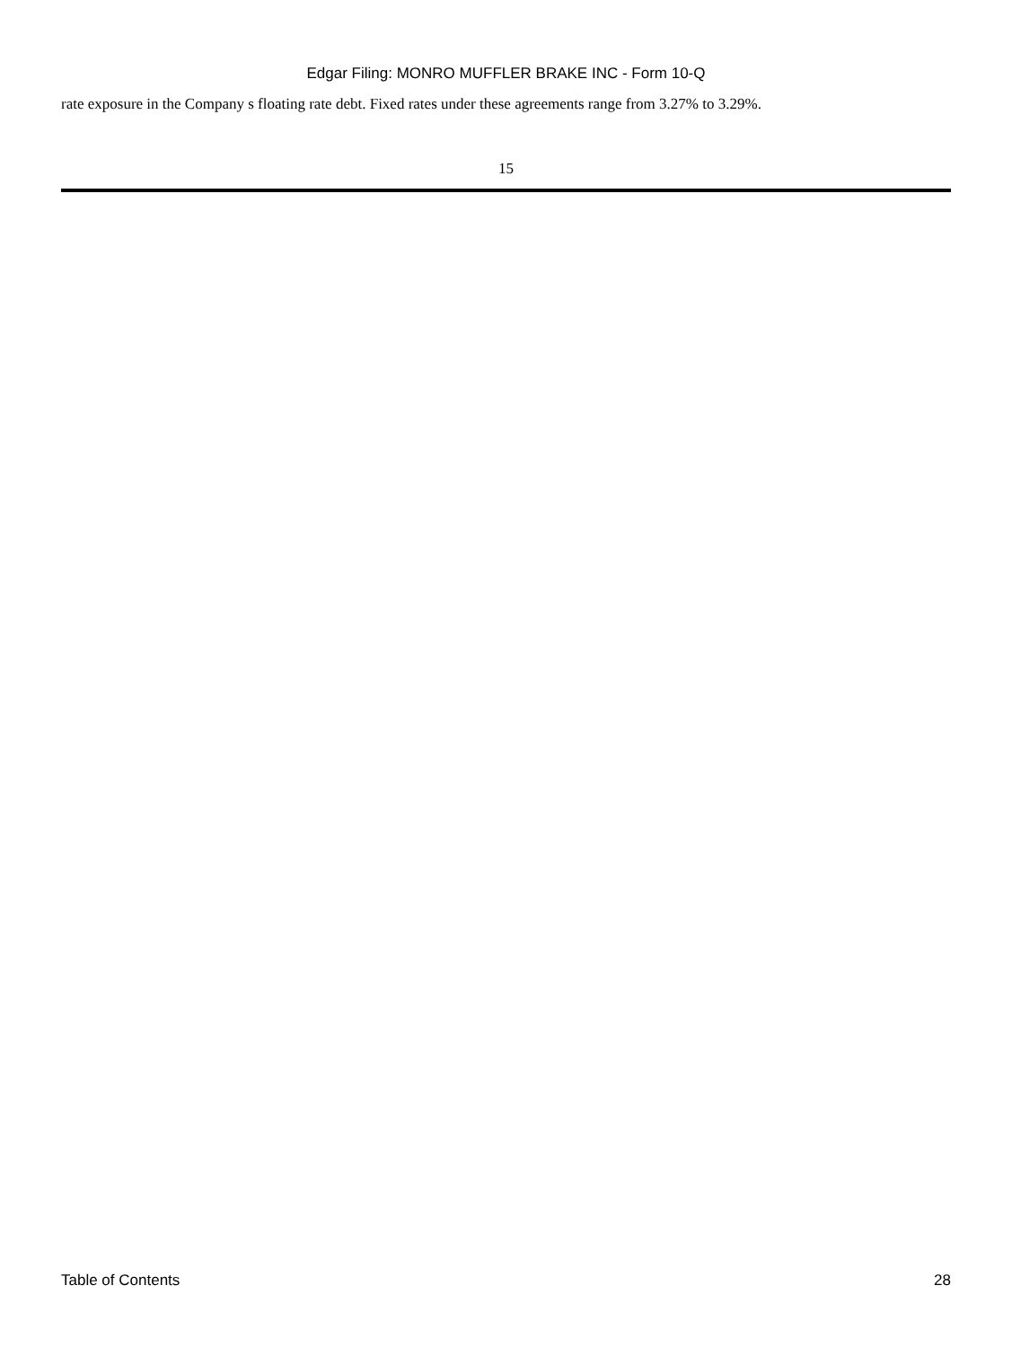Edgar Filing: MONRO MUFFLER BRAKE INC - Form 10-Q
rate exposure in the Company s floating rate debt. Fixed rates under these agreements range from 3.27% to 3.29%.
15
Table of Contents 28